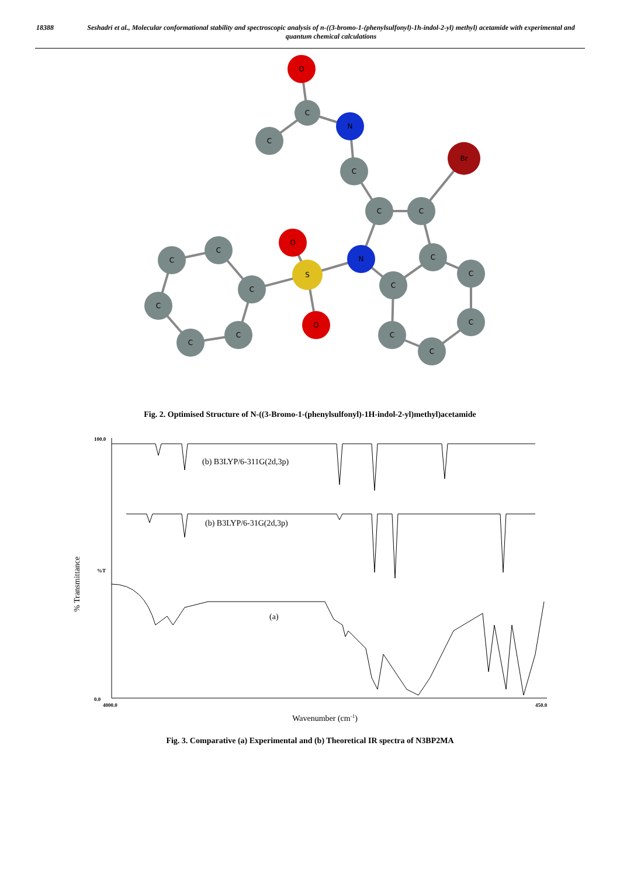18388 Seshadri et al., Molecular conformational stability and spectroscopic analysis of n-((3-bromo-1-(phenylsulfonyl)-1h-indol-2-yl) methyl) acetamide with experimental and quantum chemical calculations
O
C
N
C
C
C
C
Br
N
S
O
O
C
C
C
C
C
C
C
C
C
C
C
C
Fig. 2. Optimised Structure of N-((3-Bromo-1-(phenylsulfonyl)-1H-indol-2-yl)methyl)acetamide
% Transmittance
100.0
0.0
%T
4000.0
450.0
(b) B3LYP/6-311G(2d,3p)
(b) B3LYP/6-31G(2d,3p)
(a)
Wavenumber (cm-1)
Fig. 3. Comparative (a) Experimental and (b) Theoretical IR spectra of N3BP2MA